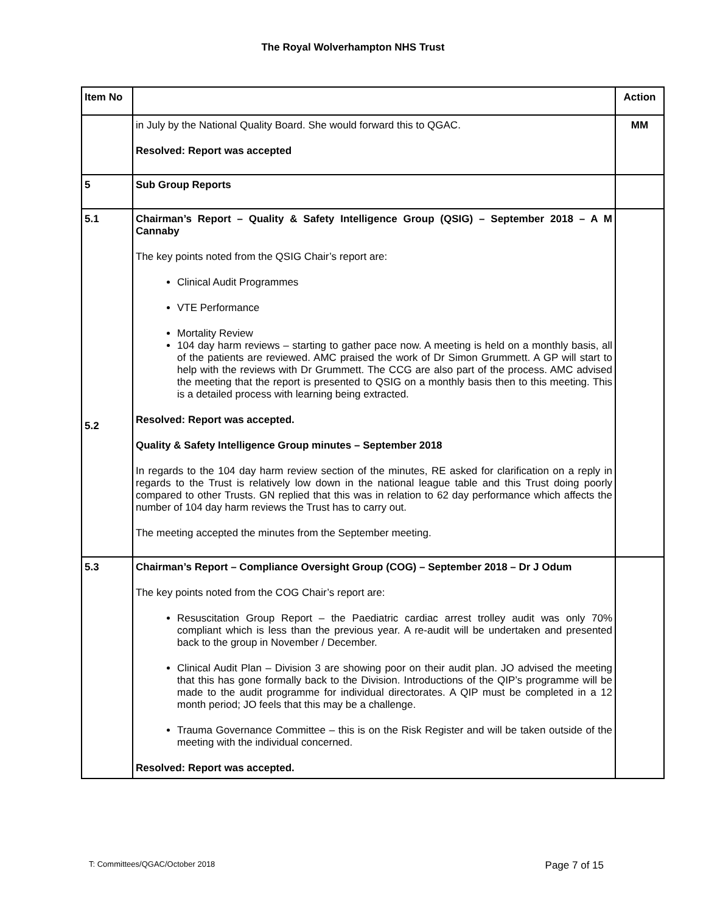The Royal Wolverhampton NHS Trust
| Item No | | Action |
| --- | --- | --- |
| | in July by the National Quality Board. She would forward this to QGAC. Resolved: Report was accepted | MM |
| 5 | Sub Group Reports | |
| 5.1 5.2 | Chairman’s Report – Quality & Safety Intelligence Group (QSIG) – September 2018 – A M Cannaby The key points noted from the QSIG Chair’s report are: Clinical Audit Programmes VTE Performance Mortality Review 104 day harm reviews – starting to gather pace now. A meeting is held on a monthly basis, all of the patients are reviewed. AMC praised the work of Dr Simon Grummett. A GP will start to help with the reviews with Dr Grummett. The CCG are also part of the process. AMC advised the meeting that the report is presented to QSIG on a monthly basis then to this meeting. This is a detailed process with learning being extracted. Resolved: Report was accepted. Quality & Safety Intelligence Group minutes – September 2018 In regards to the 104 day harm review section of the minutes, RE asked for clarification on a reply in regards to the Trust is relatively low down in the national league table and this Trust doing poorly compared to other Trusts. GN replied that this was in relation to 62 day performance which affects the number of 104 day harm reviews the Trust has to carry out. The meeting accepted the minutes from the September meeting. | |
| 5.3 | Chairman’s Report – Compliance Oversight Group (COG) – September 2018 – Dr J Odum The key points noted from the COG Chair’s report are: Resuscitation Group Report – the Paediatric cardiac arrest trolley audit was only 70% compliant which is less than the previous year. A re-audit will be undertaken and presented back to the group in November / December. Clinical Audit Plan – Division 3 are showing poor on their audit plan. JO advised the meeting that this has gone formally back to the Division. Introductions of the QIP’s programme will be made to the audit programme for individual directorates. A QIP must be completed in a 12 month period; JO feels that this may be a challenge. Trauma Governance Committee – this is on the Risk Register and will be taken outside of the meeting with the individual concerned. Resolved: Report was accepted. | |
T: Committees/QGAC/October 2018 Page 7 of 15